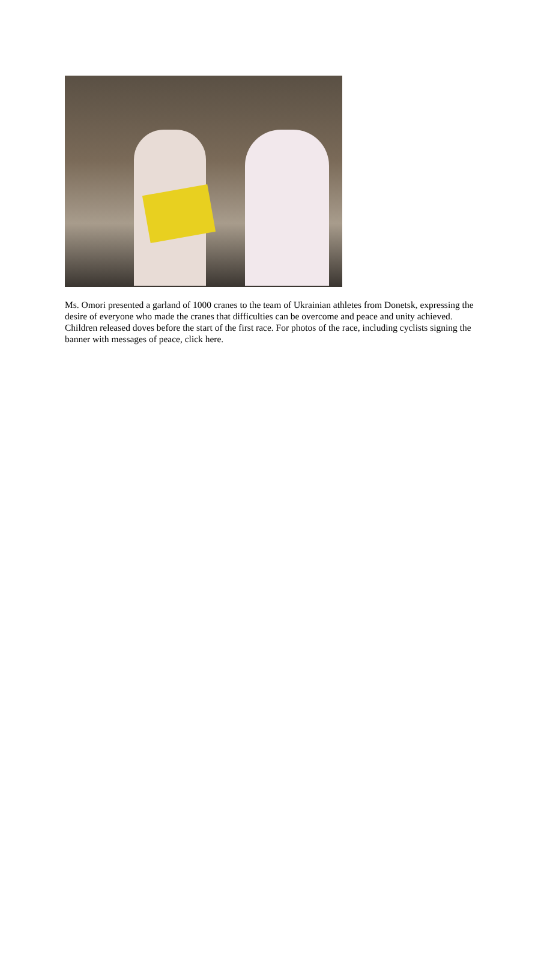Ms. Omori presented a garland of 1000 cranes to the team of Ukrainian athletes from Donetsk, expressing the desire of everyone who made the cranes that difficulties can be overcome and peace and unity achieved. Children released doves before the start of the first race. For photos of the race, including cyclists signing the banner with messages of peace, click here.